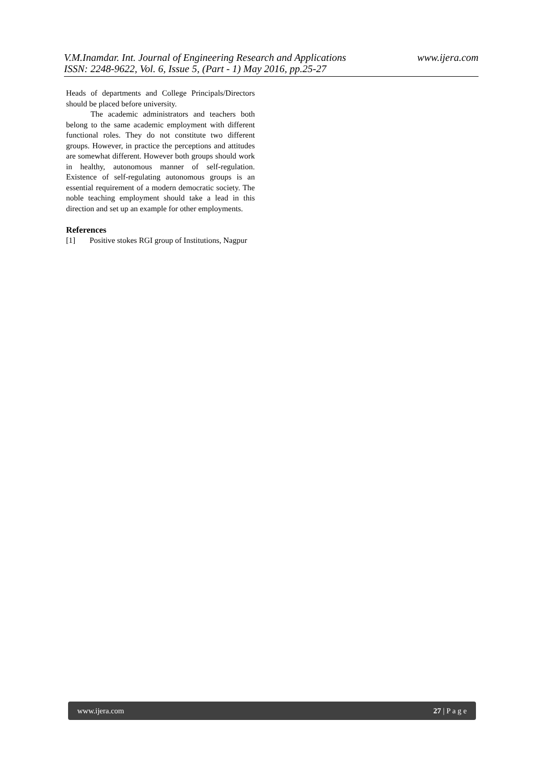www.ijera.com V.M.Inamdar. Int. Journal of Engineering Research and Applications
ISSN: 2248-9622, Vol. 6, Issue 5, (Part - 1) May 2016, pp.25-27
Heads of departments and College Principals/Directors should be placed before university.
The academic administrators and teachers both belong to the same academic employment with different functional roles. They do not constitute two different groups. However, in practice the perceptions and attitudes are somewhat different. However both groups should work in healthy, autonomous manner of self-regulation. Existence of self-regulating autonomous groups is an essential requirement of a modern democratic society. The noble teaching employment should take a lead in this direction and set up an example for other employments.
References
[1] Positive stokes RGI group of Institutions, Nagpur
www.ijera.com 27 | P a g e